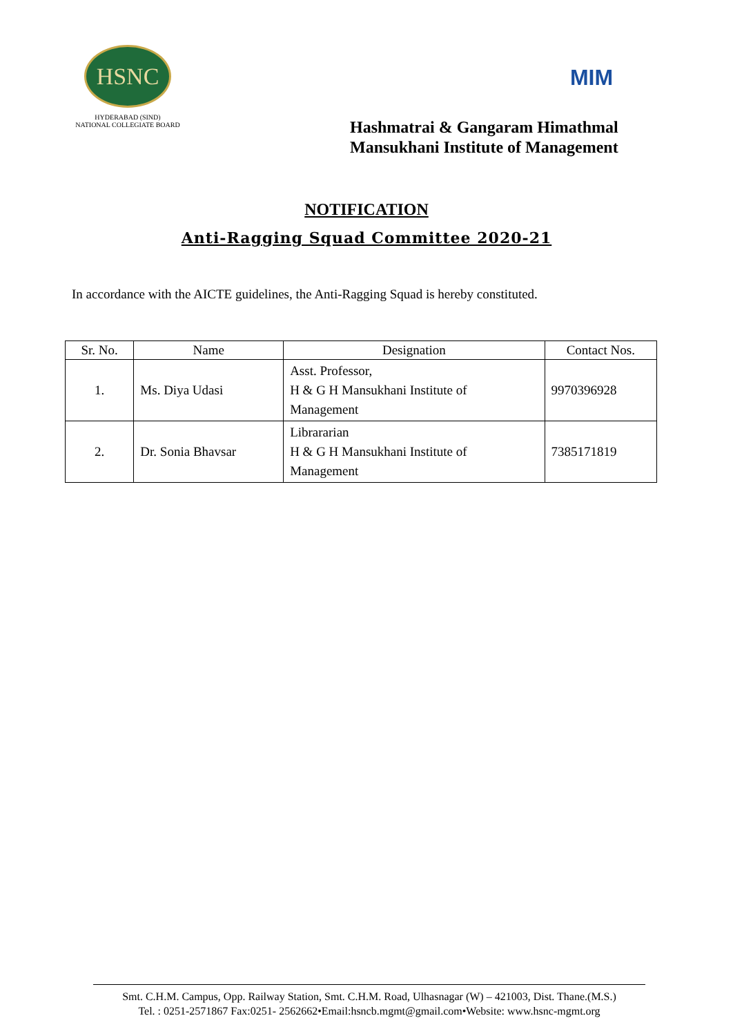HSNC
HYDERABAD (SIND)
NATIONAL COLLEGIATE BOARD
MIM
Hashmatrai & Gangaram Himathmal
Mansukhani Institute of Management
NOTIFICATION
Anti-Ragging Squad Committee 2020-21
In accordance with the AICTE guidelines, the Anti-Ragging Squad is hereby constituted.
| Sr. No. | Name | Designation | Contact Nos. |
| --- | --- | --- | --- |
| 1. | Ms. Diya Udasi | Asst. Professor, H & G H Mansukhani Institute of Management | 9970396928 |
| 2. | Dr. Sonia Bhavsar | Librararian H & G H Mansukhani Institute of Management | 7385171819 |
Smt. C.H.M. Campus, Opp. Railway Station, Smt. C.H.M. Road, Ulhasnagar (W) – 421003, Dist. Thane.(M.S.)
Tel. : 0251-2571867 Fax:0251- 2562662•Email:hsncb.mgmt@gmail.com•Website: www.hsnc-mgmt.org